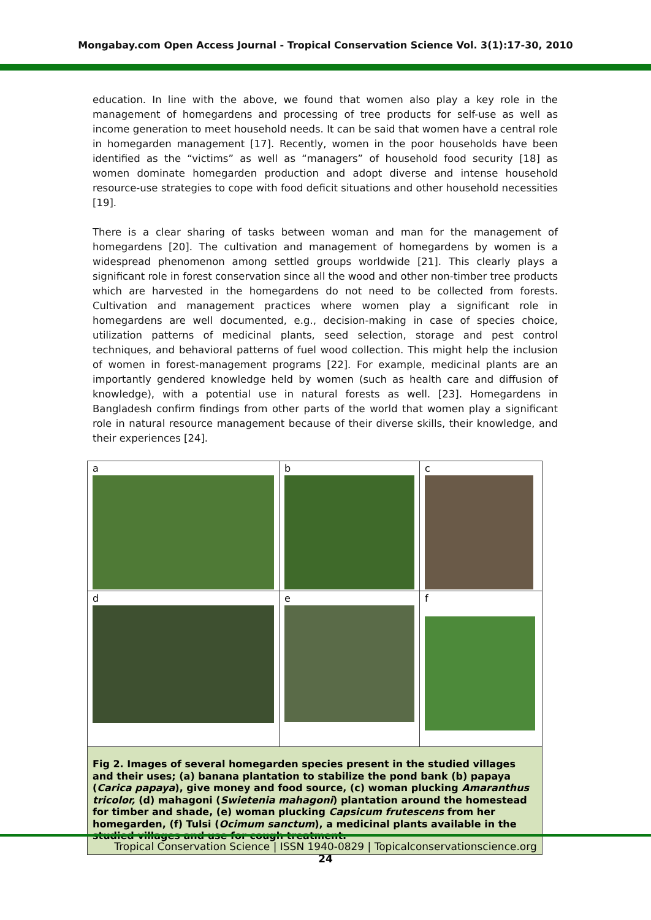Mongabay.com Open Access Journal - Tropical Conservation Science Vol. 3(1):17-30, 2010
education. In line with the above, we found that women also play a key role in the management of homegardens and processing of tree products for self-use as well as income generation to meet household needs. It can be said that women have a central role in homegarden management [17]. Recently, women in the poor households have been identified as the “victims” as well as “managers” of household food security [18] as women dominate homegarden production and adopt diverse and intense household resource-use strategies to cope with food deficit situations and other household necessities [19].
There is a clear sharing of tasks between woman and man for the management of homegardens [20]. The cultivation and management of homegardens by women is a widespread phenomenon among settled groups worldwide [21]. This clearly plays a significant role in forest conservation since all the wood and other non-timber tree products which are harvested in the homegardens do not need to be collected from forests. Cultivation and management practices where women play a significant role in homegardens are well documented, e.g., decision-making in case of species choice, utilization patterns of medicinal plants, seed selection, storage and pest control techniques, and behavioral patterns of fuel wood collection. This might help the inclusion of women in forest-management programs [22]. For example, medicinal plants are an importantly gendered knowledge held by women (such as health care and diffusion of knowledge), with a potential use in natural forests as well. [23]. Homegardens in Bangladesh confirm findings from other parts of the world that women play a significant role in natural resource management because of their diverse skills, their knowledge, and their experiences [24].
| a | b | c |
| d | e | f |
| Fig 2. Images of several homegarden species present in the studied villages and their uses; (a) banana plantation to stabilize the pond bank (b) papaya ( Carica papaya ), give money and food source, (c) woman plucking Amaranthus tricolor, (d) mahagoni ( Swietenia mahagoni ) plantation around the homestead for timber and shade, (e) woman plucking Capsicum frutescens from her homegarden, (f) Tulsi ( Ocimum sanctum ), a medicinal plants available in the studied villages and use for cough treatment. | | |
Tropical Conservation Science | ISSN 1940-0829 | Topicalconservationscience.org
24